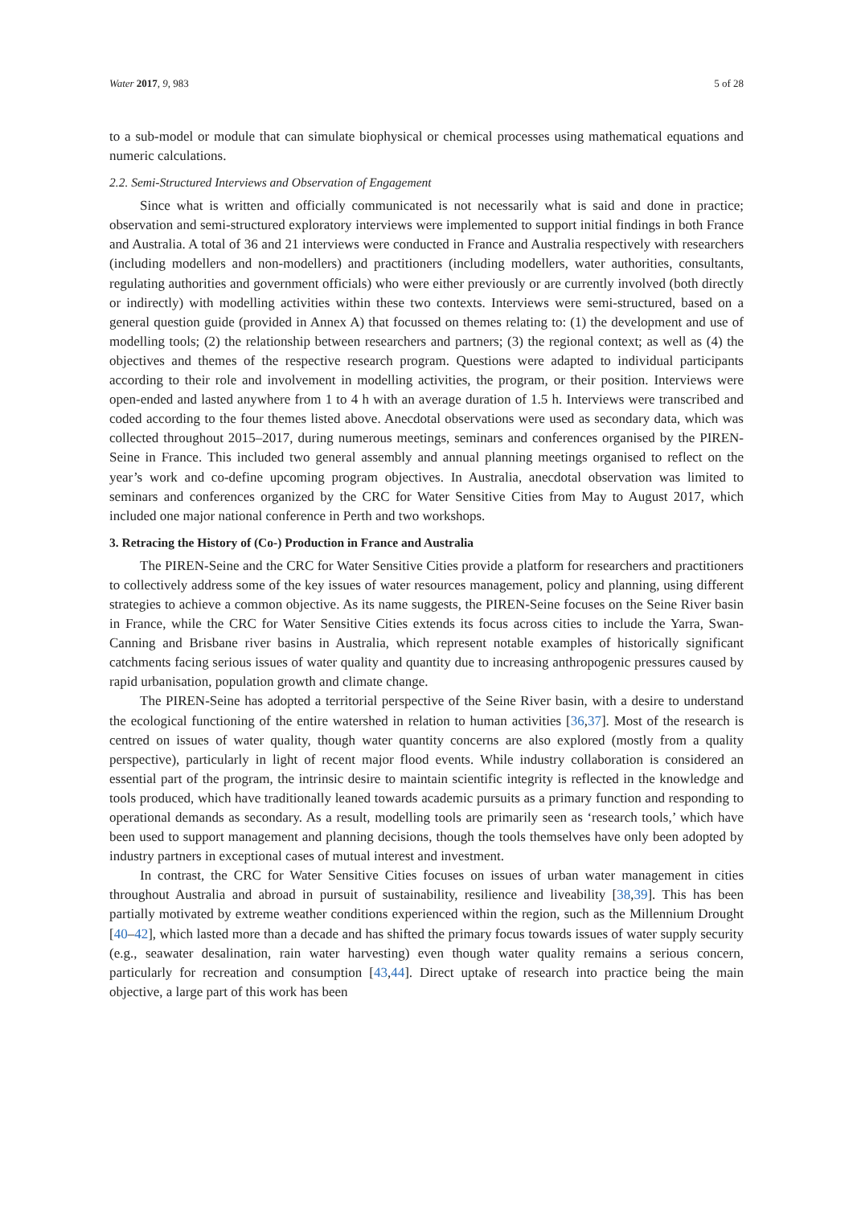Water 2017, 9, 983 5 of 28
to a sub-model or module that can simulate biophysical or chemical processes using mathematical equations and numeric calculations.
2.2. Semi-Structured Interviews and Observation of Engagement
Since what is written and officially communicated is not necessarily what is said and done in practice; observation and semi-structured exploratory interviews were implemented to support initial findings in both France and Australia. A total of 36 and 21 interviews were conducted in France and Australia respectively with researchers (including modellers and non-modellers) and practitioners (including modellers, water authorities, consultants, regulating authorities and government officials) who were either previously or are currently involved (both directly or indirectly) with modelling activities within these two contexts. Interviews were semi-structured, based on a general question guide (provided in Annex A) that focussed on themes relating to: (1) the development and use of modelling tools; (2) the relationship between researchers and partners; (3) the regional context; as well as (4) the objectives and themes of the respective research program. Questions were adapted to individual participants according to their role and involvement in modelling activities, the program, or their position. Interviews were open-ended and lasted anywhere from 1 to 4 h with an average duration of 1.5 h. Interviews were transcribed and coded according to the four themes listed above. Anecdotal observations were used as secondary data, which was collected throughout 2015–2017, during numerous meetings, seminars and conferences organised by the PIREN-Seine in France. This included two general assembly and annual planning meetings organised to reflect on the year’s work and co-define upcoming program objectives. In Australia, anecdotal observation was limited to seminars and conferences organized by the CRC for Water Sensitive Cities from May to August 2017, which included one major national conference in Perth and two workshops.
3. Retracing the History of (Co-) Production in France and Australia
The PIREN-Seine and the CRC for Water Sensitive Cities provide a platform for researchers and practitioners to collectively address some of the key issues of water resources management, policy and planning, using different strategies to achieve a common objective. As its name suggests, the PIREN-Seine focuses on the Seine River basin in France, while the CRC for Water Sensitive Cities extends its focus across cities to include the Yarra, Swan-Canning and Brisbane river basins in Australia, which represent notable examples of historically significant catchments facing serious issues of water quality and quantity due to increasing anthropogenic pressures caused by rapid urbanisation, population growth and climate change.
The PIREN-Seine has adopted a territorial perspective of the Seine River basin, with a desire to understand the ecological functioning of the entire watershed in relation to human activities [36,37]. Most of the research is centred on issues of water quality, though water quantity concerns are also explored (mostly from a quality perspective), particularly in light of recent major flood events. While industry collaboration is considered an essential part of the program, the intrinsic desire to maintain scientific integrity is reflected in the knowledge and tools produced, which have traditionally leaned towards academic pursuits as a primary function and responding to operational demands as secondary. As a result, modelling tools are primarily seen as ‘research tools,’ which have been used to support management and planning decisions, though the tools themselves have only been adopted by industry partners in exceptional cases of mutual interest and investment.
In contrast, the CRC for Water Sensitive Cities focuses on issues of urban water management in cities throughout Australia and abroad in pursuit of sustainability, resilience and liveability [38,39]. This has been partially motivated by extreme weather conditions experienced within the region, such as the Millennium Drought [40–42], which lasted more than a decade and has shifted the primary focus towards issues of water supply security (e.g., seawater desalination, rain water harvesting) even though water quality remains a serious concern, particularly for recreation and consumption [43,44]. Direct uptake of research into practice being the main objective, a large part of this work has been